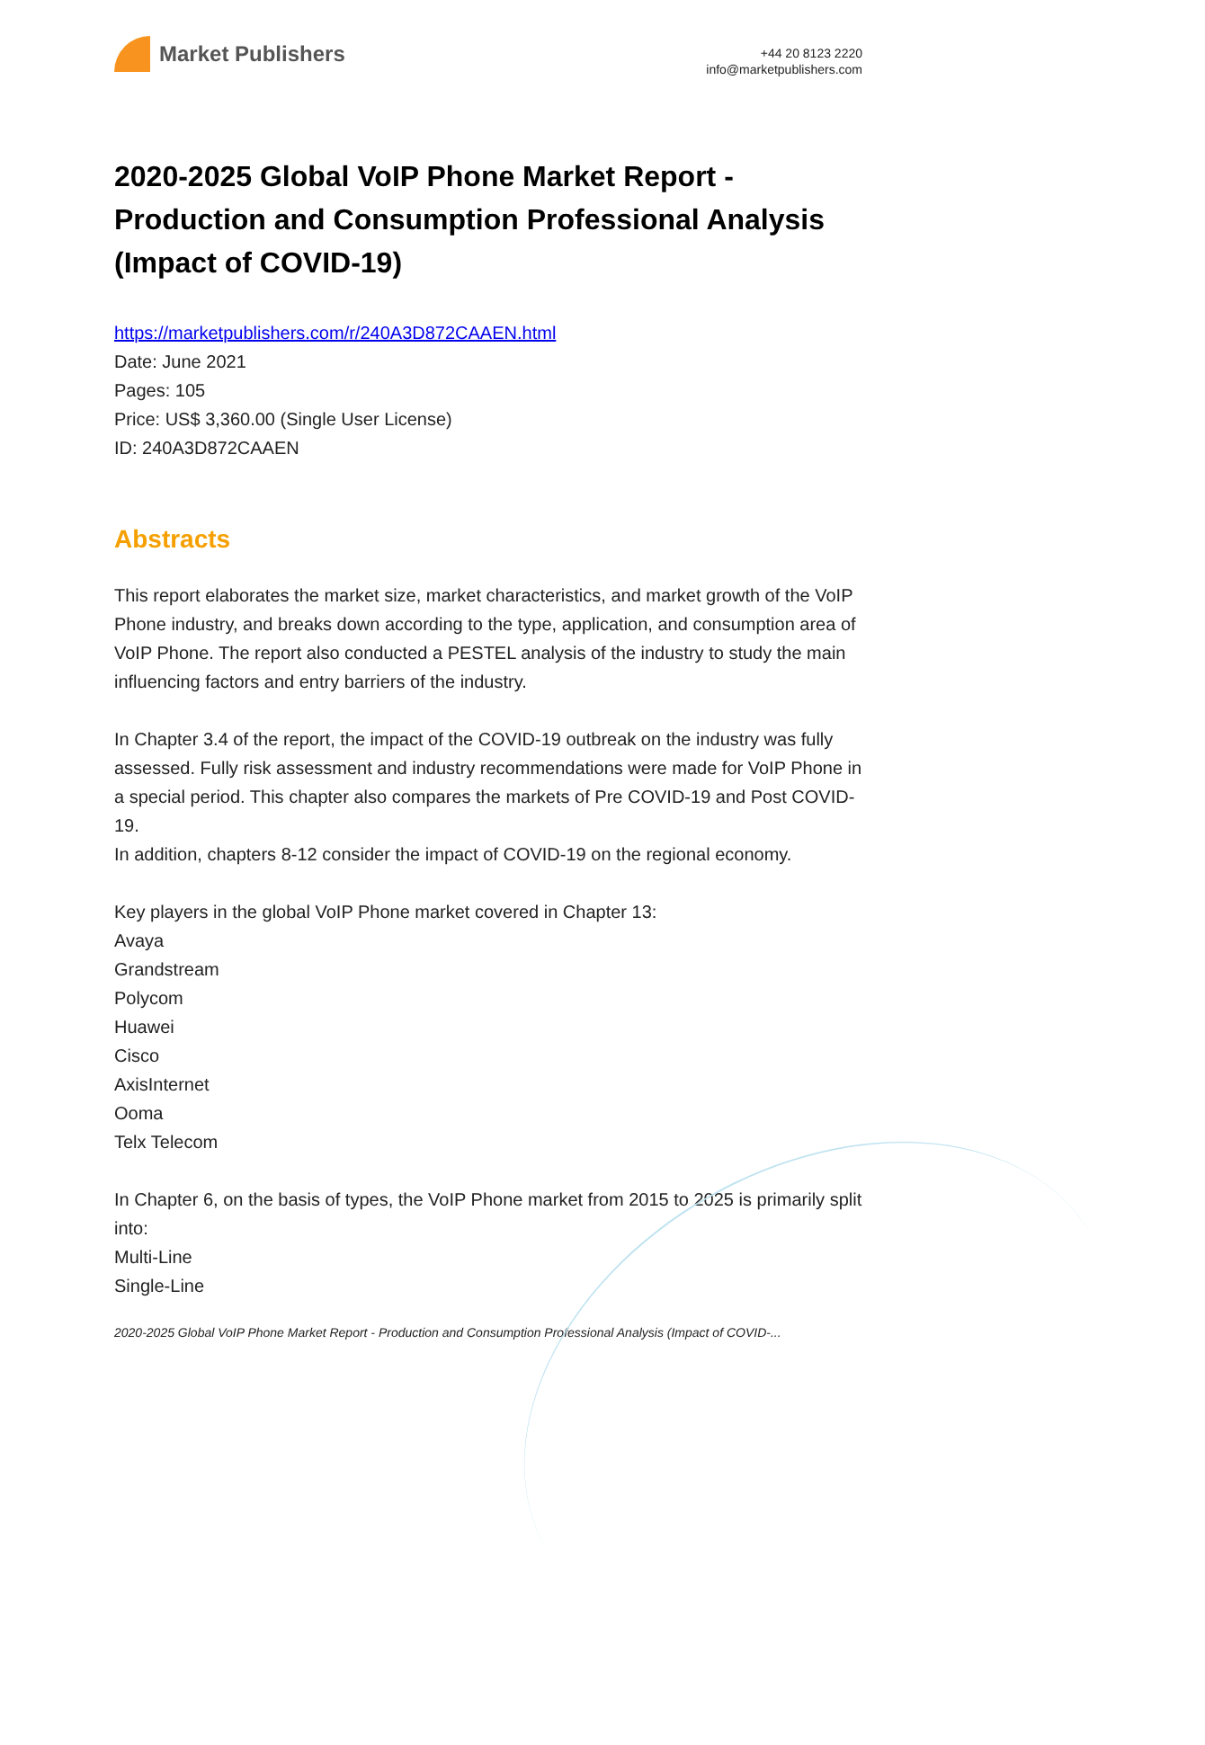Market Publishers
+44 20 8123 2220
info@marketpublishers.com
2020-2025 Global VoIP Phone Market Report - Production and Consumption Professional Analysis (Impact of COVID-19)
https://marketpublishers.com/r/240A3D872CAAEN.html
Date: June 2021
Pages: 105
Price: US$ 3,360.00 (Single User License)
ID: 240A3D872CAAEN
Abstracts
This report elaborates the market size, market characteristics, and market growth of the VoIP Phone industry, and breaks down according to the type, application, and consumption area of VoIP Phone. The report also conducted a PESTEL analysis of the industry to study the main influencing factors and entry barriers of the industry.
In Chapter 3.4 of the report, the impact of the COVID-19 outbreak on the industry was fully assessed. Fully risk assessment and industry recommendations were made for VoIP Phone in a special period. This chapter also compares the markets of Pre COVID-19 and Post COVID-19.
In addition, chapters 8-12 consider the impact of COVID-19 on the regional economy.
Key players in the global VoIP Phone market covered in Chapter 13:
Avaya
Grandstream
Polycom
Huawei
Cisco
AxisInternet
Ooma
Telx Telecom
In Chapter 6, on the basis of types, the VoIP Phone market from 2015 to 2025 is primarily split into:
Multi-Line
Single-Line
2020-2025 Global VoIP Phone Market Report - Production and Consumption Professional Analysis (Impact of COVID-...